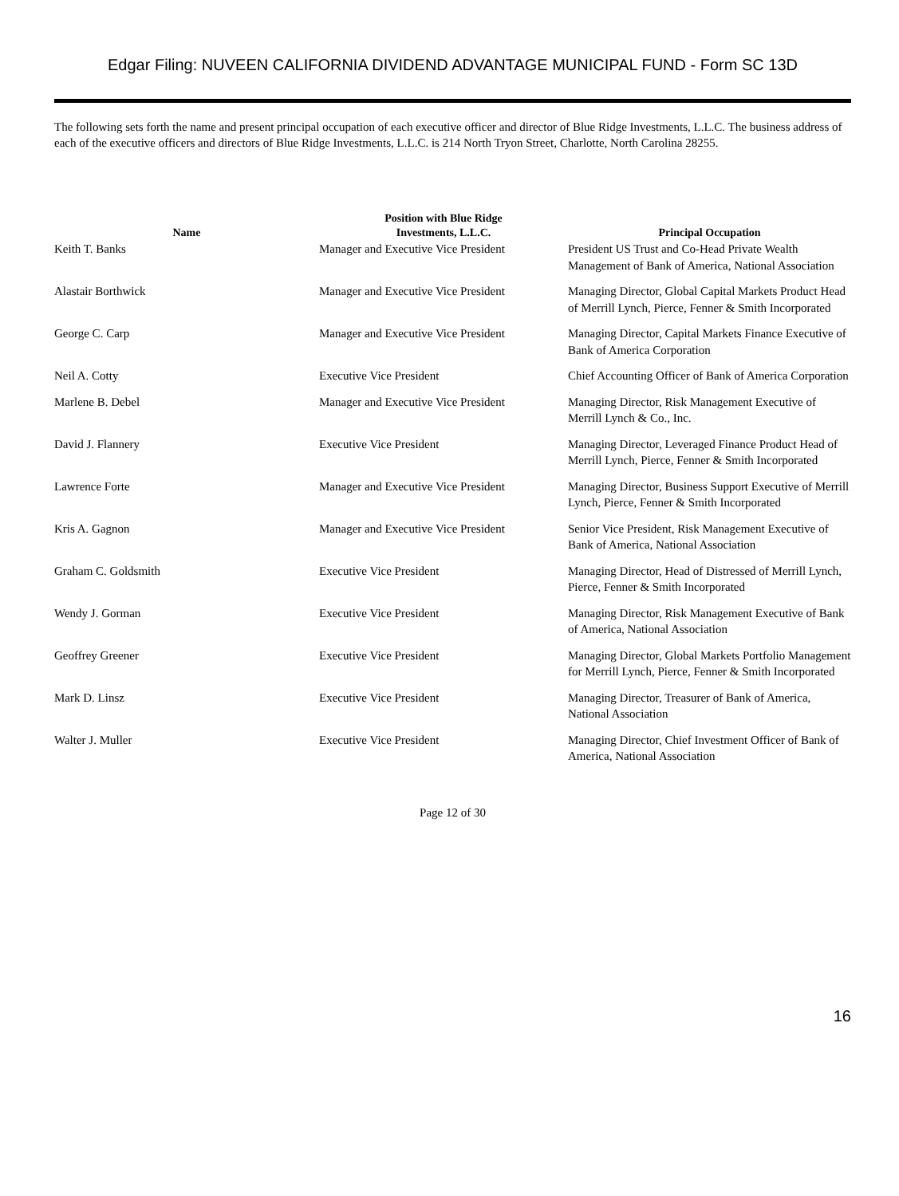Edgar Filing: NUVEEN CALIFORNIA DIVIDEND ADVANTAGE MUNICIPAL FUND - Form SC 13D
The following sets forth the name and present principal occupation of each executive officer and director of Blue Ridge Investments, L.L.C. The business address of each of the executive officers and directors of Blue Ridge Investments, L.L.C. is 214 North Tryon Street, Charlotte, North Carolina 28255.
| Name | Position with Blue Ridge Investments, L.L.C. | Principal Occupation |
| --- | --- | --- |
| Keith T. Banks | Manager and Executive Vice President | President US Trust and Co-Head Private Wealth Management of Bank of America, National Association |
| Alastair Borthwick | Manager and Executive Vice President | Managing Director, Global Capital Markets Product Head of Merrill Lynch, Pierce, Fenner & Smith Incorporated |
| George C. Carp | Manager and Executive Vice President | Managing Director, Capital Markets Finance Executive of Bank of America Corporation |
| Neil A. Cotty | Executive Vice President | Chief Accounting Officer of Bank of America Corporation |
| Marlene B. Debel | Manager and Executive Vice President | Managing Director, Risk Management Executive of Merrill Lynch & Co., Inc. |
| David J. Flannery | Executive Vice President | Managing Director, Leveraged Finance Product Head of Merrill Lynch, Pierce, Fenner & Smith Incorporated |
| Lawrence Forte | Manager and Executive Vice President | Managing Director, Business Support Executive of Merrill Lynch, Pierce, Fenner & Smith Incorporated |
| Kris A. Gagnon | Manager and Executive Vice President | Senior Vice President, Risk Management Executive of Bank of America, National Association |
| Graham C. Goldsmith | Executive Vice President | Managing Director, Head of Distressed of Merrill Lynch, Pierce, Fenner & Smith Incorporated |
| Wendy J. Gorman | Executive Vice President | Managing Director, Risk Management Executive of Bank of America, National Association |
| Geoffrey Greener | Executive Vice President | Managing Director, Global Markets Portfolio Management for Merrill Lynch, Pierce, Fenner & Smith Incorporated |
| Mark D. Linsz | Executive Vice President | Managing Director, Treasurer of Bank of America, National Association |
| Walter J. Muller | Executive Vice President | Managing Director, Chief Investment Officer of Bank of America, National Association |
Page 12 of 30
16